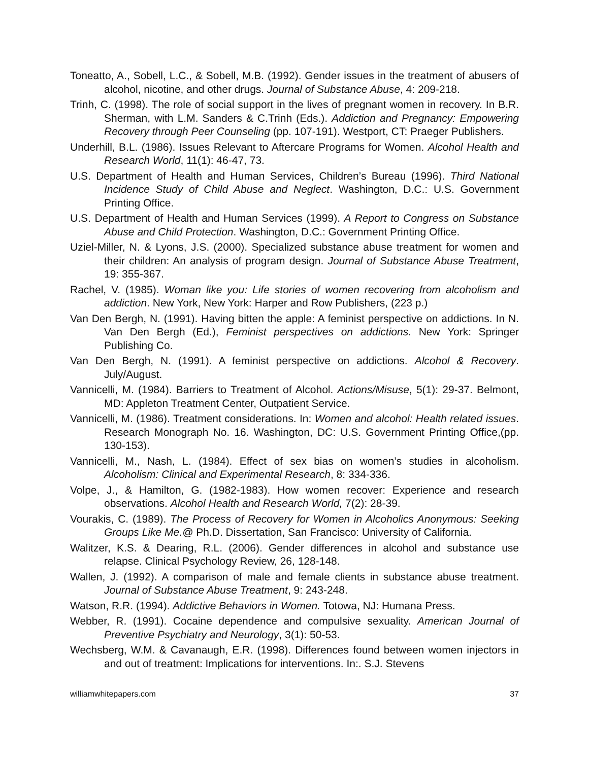Toneatto, A., Sobell, L.C., & Sobell, M.B. (1992). Gender issues in the treatment of abusers of alcohol, nicotine, and other drugs. Journal of Substance Abuse, 4: 209-218.
Trinh, C. (1998). The role of social support in the lives of pregnant women in recovery. In B.R. Sherman, with L.M. Sanders & C.Trinh (Eds.). Addiction and Pregnancy: Empowering Recovery through Peer Counseling (pp. 107-191). Westport, CT: Praeger Publishers.
Underhill, B.L. (1986). Issues Relevant to Aftercare Programs for Women. Alcohol Health and Research World, 11(1): 46-47, 73.
U.S. Department of Health and Human Services, Children’s Bureau (1996). Third National Incidence Study of Child Abuse and Neglect. Washington, D.C.: U.S. Government Printing Office.
U.S. Department of Health and Human Services (1999). A Report to Congress on Substance Abuse and Child Protection. Washington, D.C.: Government Printing Office.
Uziel-Miller, N. & Lyons, J.S. (2000). Specialized substance abuse treatment for women and their children: An analysis of program design. Journal of Substance Abuse Treatment, 19: 355-367.
Rachel, V. (1985). Woman like you: Life stories of women recovering from alcoholism and addiction. New York, New York: Harper and Row Publishers, (223 p.)
Van Den Bergh, N. (1991). Having bitten the apple: A feminist perspective on addictions. In N. Van Den Bergh (Ed.), Feminist perspectives on addictions. New York: Springer Publishing Co.
Van Den Bergh, N. (1991). A feminist perspective on addictions. Alcohol & Recovery. July/August.
Vannicelli, M. (1984). Barriers to Treatment of Alcohol. Actions/Misuse, 5(1): 29-37. Belmont, MD: Appleton Treatment Center, Outpatient Service.
Vannicelli, M. (1986). Treatment considerations. In: Women and alcohol: Health related issues. Research Monograph No. 16. Washington, DC: U.S. Government Printing Office,(pp. 130-153).
Vannicelli, M., Nash, L. (1984). Effect of sex bias on women’s studies in alcoholism. Alcoholism: Clinical and Experimental Research, 8: 334-336.
Volpe, J., & Hamilton, G. (1982-1983). How women recover: Experience and research observations. Alcohol Health and Research World, 7(2): 28-39.
Vourakis, C. (1989). The Process of Recovery for Women in Alcoholics Anonymous: Seeking Groups Like Me.@ Ph.D. Dissertation, San Francisco: University of California.
Walitzer, K.S. & Dearing, R.L. (2006). Gender differences in alcohol and substance use relapse. Clinical Psychology Review, 26, 128-148.
Wallen, J. (1992). A comparison of male and female clients in substance abuse treatment. Journal of Substance Abuse Treatment, 9: 243-248.
Watson, R.R. (1994). Addictive Behaviors in Women. Totowa, NJ: Humana Press.
Webber, R. (1991). Cocaine dependence and compulsive sexuality. American Journal of Preventive Psychiatry and Neurology, 3(1): 50-53.
Wechsberg, W.M. & Cavanaugh, E.R. (1998). Differences found between women injectors in and out of treatment: Implications for interventions. In:. S.J. Stevens
williamwhitepapers.com 37